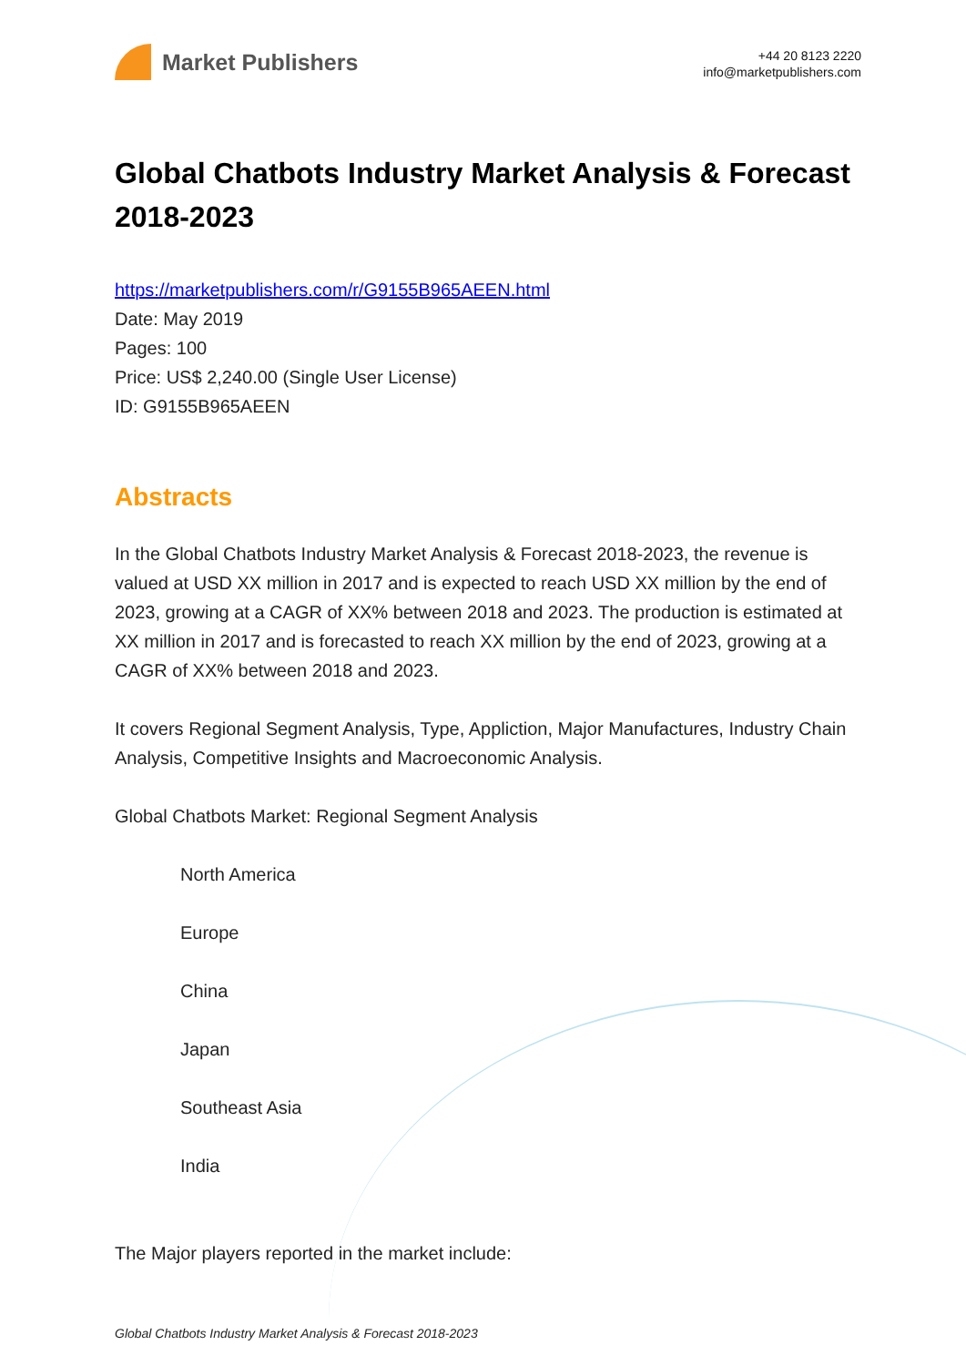Market Publishers
+44 20 8123 2220
info@marketpublishers.com
Global Chatbots Industry Market Analysis & Forecast 2018-2023
https://marketpublishers.com/r/G9155B965AEEN.html
Date: May 2019
Pages: 100
Price: US$ 2,240.00 (Single User License)
ID: G9155B965AEEN
Abstracts
In the Global Chatbots Industry Market Analysis & Forecast 2018-2023, the revenue is valued at USD XX million in 2017 and is expected to reach USD XX million by the end of 2023, growing at a CAGR of XX% between 2018 and 2023. The production is estimated at XX million in 2017 and is forecasted to reach XX million by the end of 2023, growing at a CAGR of XX% between 2018 and 2023.
It covers Regional Segment Analysis, Type, Appliction, Major Manufactures, Industry Chain Analysis, Competitive Insights and Macroeconomic Analysis.
Global Chatbots Market: Regional Segment Analysis
North America
Europe
China
Japan
Southeast Asia
India
The Major players reported in the market include:
Global Chatbots Industry Market Analysis & Forecast 2018-2023